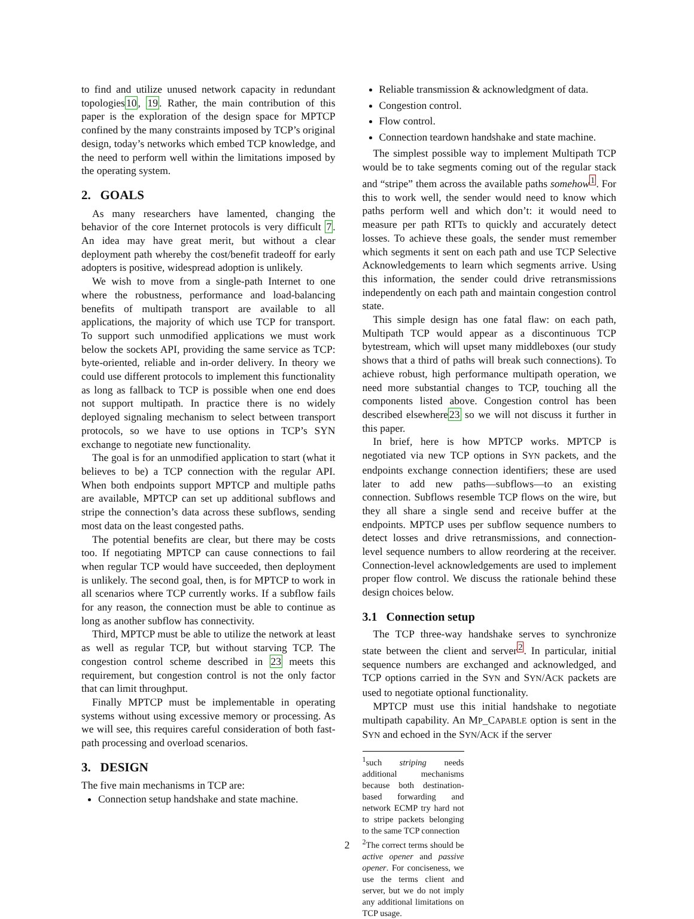to find and utilize unused network capacity in redundant topologies10, 19. Rather, the main contribution of this paper is the exploration of the design space for MPTCP confined by the many constraints imposed by TCP’s original design, today’s networks which embed TCP knowledge, and the need to perform well within the limitations imposed by the operating system.
2. GOALS
As many researchers have lamented, changing the behavior of the core Internet protocols is very difficult 7. An idea may have great merit, but without a clear deployment path whereby the cost/benefit tradeoff for early adopters is positive, widespread adoption is unlikely.
We wish to move from a single-path Internet to one where the robustness, performance and load-balancing benefits of multipath transport are available to all applications, the majority of which use TCP for transport. To support such unmodified applications we must work below the sockets API, providing the same service as TCP: byte-oriented, reliable and in-order delivery. In theory we could use different protocols to implement this functionality as long as fallback to TCP is possible when one end does not support multipath. In practice there is no widely deployed signaling mechanism to select between transport protocols, so we have to use options in TCP’s SYN exchange to negotiate new functionality.
The goal is for an unmodified application to start (what it believes to be) a TCP connection with the regular API. When both endpoints support MPTCP and multiple paths are available, MPTCP can set up additional subflows and stripe the connection’s data across these subflows, sending most data on the least congested paths.
The potential benefits are clear, but there may be costs too. If negotiating MPTCP can cause connections to fail when regular TCP would have succeeded, then deployment is unlikely. The second goal, then, is for MPTCP to work in all scenarios where TCP currently works. If a subflow fails for any reason, the connection must be able to continue as long as another subflow has connectivity.
Third, MPTCP must be able to utilize the network at least as well as regular TCP, but without starving TCP. The congestion control scheme described in 23 meets this requirement, but congestion control is not the only factor that can limit throughput.
Finally MPTCP must be implementable in operating systems without using excessive memory or processing. As we will see, this requires careful consideration of both fast-path processing and overload scenarios.
3. DESIGN
The five main mechanisms in TCP are:
Connection setup handshake and state machine.
Reliable transmission & acknowledgment of data.
Congestion control.
Flow control.
Connection teardown handshake and state machine.
The simplest possible way to implement Multipath TCP would be to take segments coming out of the regular stack and “stripe” them across the available paths somehow<sup>1</sup>. For this to work well, the sender would need to know which paths perform well and which don’t: it would need to measure per path RTTs to quickly and accurately detect losses. To achieve these goals, the sender must remember which segments it sent on each path and use TCP Selective Acknowledgements to learn which segments arrive. Using this information, the sender could drive retransmissions independently on each path and maintain congestion control state.
This simple design has one fatal flaw: on each path, Multipath TCP would appear as a discontinuous TCP bytestream, which will upset many middleboxes (our study shows that a third of paths will break such connections). To achieve robust, high performance multipath operation, we need more substantial changes to TCP, touching all the components listed above. Congestion control has been described elsewhere23 so we will not discuss it further in this paper.
In brief, here is how MPTCP works. MPTCP is negotiated via new TCP options in SYN packets, and the endpoints exchange connection identifiers; these are used later to add new paths—subflows—to an existing connection. Subflows resemble TCP flows on the wire, but they all share a single send and receive buffer at the endpoints. MPTCP uses per subflow sequence numbers to detect losses and drive retransmissions, and connection-level sequence numbers to allow reordering at the receiver. Connection-level acknowledgements are used to implement proper flow control. We discuss the rationale behind these design choices below.
3.1 Connection setup
The TCP three-way handshake serves to synchronize state between the client and server<sup>2</sup>. In particular, initial sequence numbers are exchanged and acknowledged, and TCP options carried in the SYN and SYN/ACK packets are used to negotiate optional functionality.
MPTCP must use this initial handshake to negotiate multipath capability. An MP_CAPABLE option is sent in the SYN and echoed in the SYN/ACK if the server
<sup>1</sup> such striping needs additional mechanisms because both destination-based forwarding and network ECMP try hard not to stripe packets belonging to the same TCP connection
<sup>2</sup> The correct terms should be active opener and passive opener. For conciseness, we use the terms client and server, but we do not imply any additional limitations on TCP usage.
2